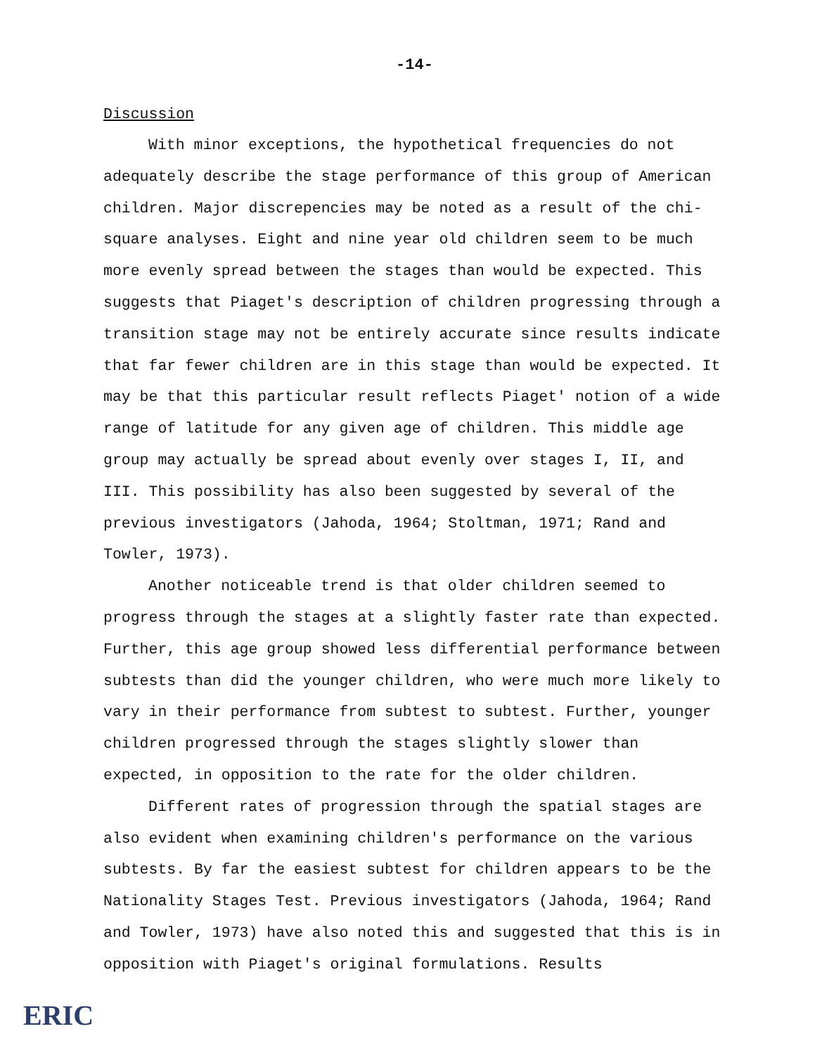-14-
Discussion
With minor exceptions, the hypothetical frequencies do not adequately describe the stage performance of this group of American children. Major discrepencies may be noted as a result of the chi-square analyses. Eight and nine year old children seem to be much more evenly spread between the stages than would be expected. This suggests that Piaget's description of children progressing through a transition stage may not be entirely accurate since results indicate that far fewer children are in this stage than would be expected. It may be that this particular result reflects Piaget' notion of a wide range of latitude for any given age of children. This middle age group may actually be spread about evenly over stages I, II, and III. This possibility has also been suggested by several of the previous investigators (Jahoda, 1964; Stoltman, 1971; Rand and Towler, 1973).
Another noticeable trend is that older children seemed to progress through the stages at a slightly faster rate than expected. Further, this age group showed less differential performance between subtests than did the younger children, who were much more likely to vary in their performance from subtest to subtest. Further, younger children progressed through the stages slightly slower than expected, in opposition to the rate for the older children.
Different rates of progression through the spatial stages are also evident when examining children's performance on the various subtests. By far the easiest subtest for children appears to be the Nationality Stages Test. Previous investigators (Jahoda, 1964; Rand and Towler, 1973) have also noted this and suggested that this is in opposition with Piaget's original formulations. Results
ERIC